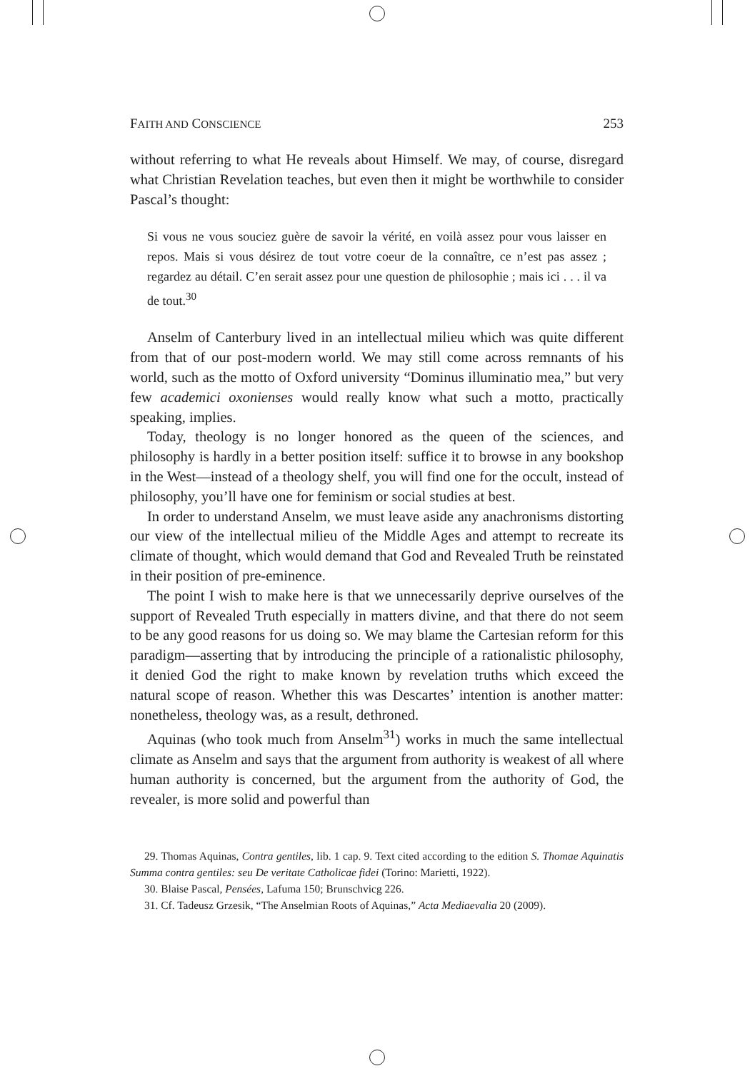FAITH AND CONSCIENCE 253
without referring to what He reveals about Himself. We may, of course, disregard what Christian Revelation teaches, but even then it might be worthwhile to consider Pascal’s thought:
Si vous ne vous souciez guère de savoir la vérité, en voilà assez pour vous laisser en repos. Mais si vous désirez de tout votre coeur de la connaître, ce n’est pas assez ; regardez au détail. C’en serait assez pour une question de philosophie ; mais ici . . . il va de tout.<sup>30</sup>
Anselm of Canterbury lived in an intellectual milieu which was quite different from that of our post-modern world. We may still come across remnants of his world, such as the motto of Oxford university “Dominus illuminatio mea,” but very few academici oxonienses would really know what such a motto, practically speaking, implies.
Today, theology is no longer honored as the queen of the sciences, and philosophy is hardly in a better position itself: suffice it to browse in any bookshop in the West—instead of a theology shelf, you will find one for the occult, instead of philosophy, you’ll have one for feminism or social studies at best.
In order to understand Anselm, we must leave aside any anachronisms distorting our view of the intellectual milieu of the Middle Ages and attempt to recreate its climate of thought, which would demand that God and Revealed Truth be reinstated in their position of pre-eminence.
The point I wish to make here is that we unnecessarily deprive ourselves of the support of Revealed Truth especially in matters divine, and that there do not seem to be any good reasons for us doing so. We may blame the Cartesian reform for this paradigm—asserting that by introducing the principle of a rationalistic philosophy, it denied God the right to make known by revelation truths which exceed the natural scope of reason. Whether this was Descartes’ intention is another matter: nonetheless, theology was, as a result, dethroned.
Aquinas (who took much from Anselm<sup>31</sup>) works in much the same intellectual climate as Anselm and says that the argument from authority is weakest of all where human authority is concerned, but the argument from the authority of God, the revealer, is more solid and powerful than
29. Thomas Aquinas, Contra gentiles, lib. 1 cap. 9. Text cited according to the edition S. Thomae Aquinatis Summa contra gentiles: seu De veritate Catholicae fidei (Torino: Marietti, 1922).
30. Blaise Pascal, Pensées, Lafuma 150; Brunschvicg 226.
31. Cf. Tadeusz Grzesik, “The Anselmian Roots of Aquinas,” Acta Mediaevalia 20 (2009).